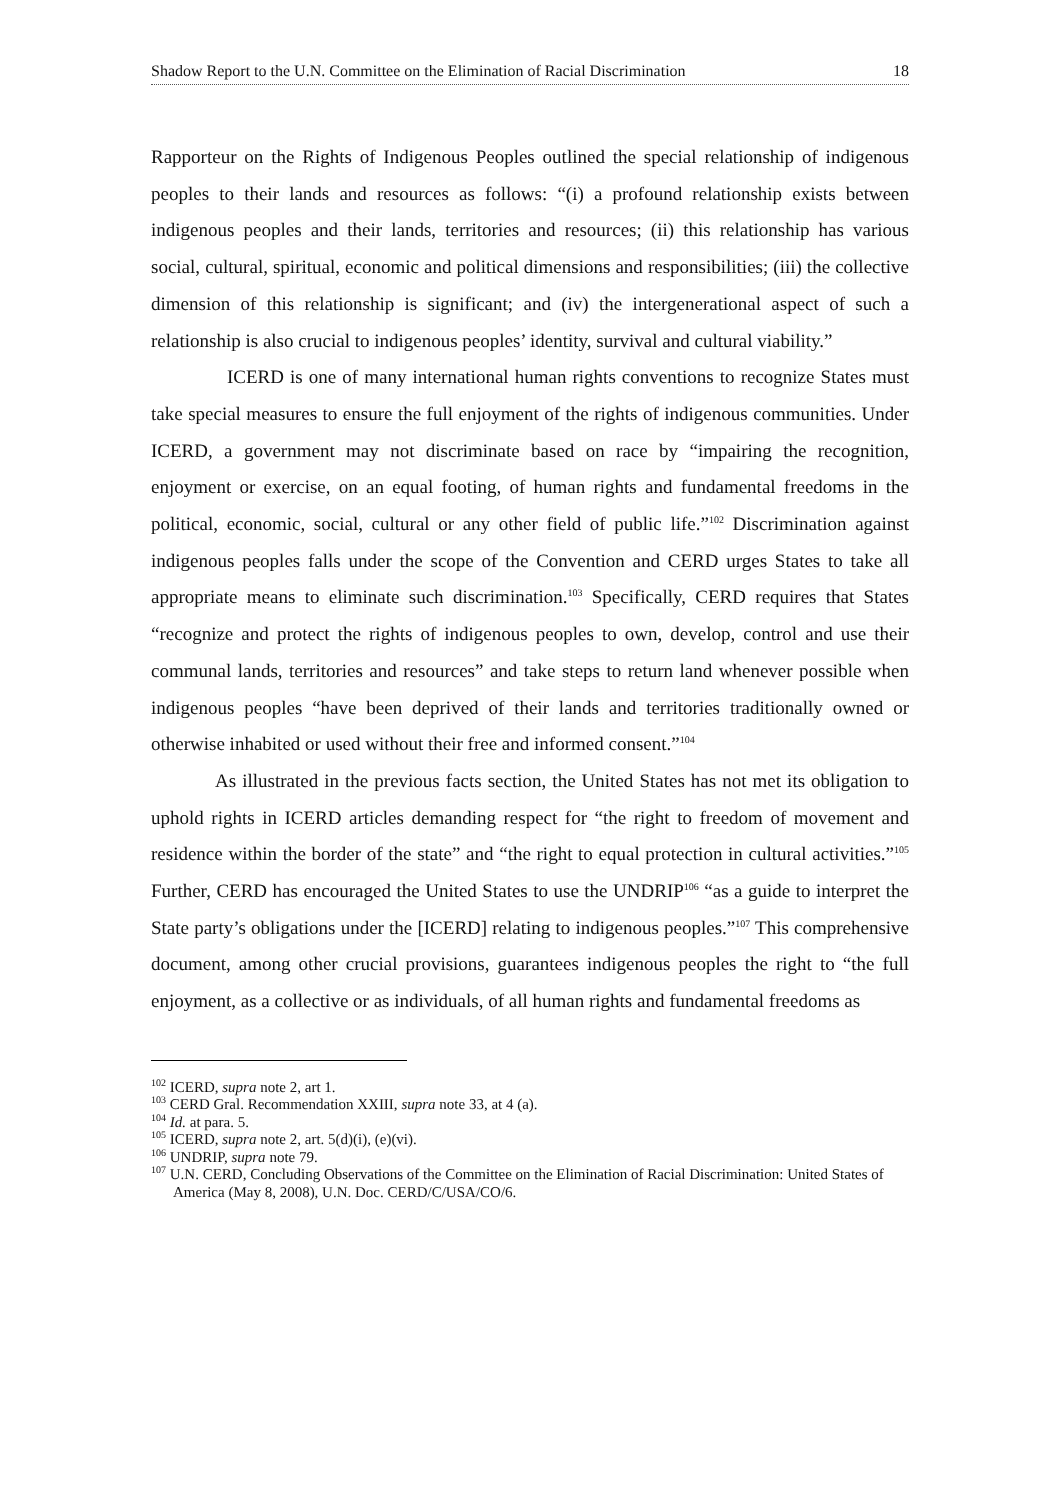Shadow Report to the U.N. Committee on the Elimination of Racial Discrimination 18
Rapporteur on the Rights of Indigenous Peoples outlined the special relationship of indigenous peoples to their lands and resources as follows: “(i) a profound relationship exists between indigenous peoples and their lands, territories and resources; (ii) this relationship has various social, cultural, spiritual, economic and political dimensions and responsibilities; (iii) the collective dimension of this relationship is significant; and (iv) the intergenerational aspect of such a relationship is also crucial to indigenous peoples’ identity, survival and cultural viability.”
ICERD is one of many international human rights conventions to recognize States must take special measures to ensure the full enjoyment of the rights of indigenous communities. Under ICERD, a government may not discriminate based on race by “impairing the recognition, enjoyment or exercise, on an equal footing, of human rights and fundamental freedoms in the political, economic, social, cultural or any other field of public life.”<sup>102</sup> Discrimination against indigenous peoples falls under the scope of the Convention and CERD urges States to take all appropriate means to eliminate such discrimination.<sup>103</sup> Specifically, CERD requires that States “recognize and protect the rights of indigenous peoples to own, develop, control and use their communal lands, territories and resources” and take steps to return land whenever possible when indigenous peoples “have been deprived of their lands and territories traditionally owned or otherwise inhabited or used without their free and informed consent.”<sup>104</sup>
As illustrated in the previous facts section, the United States has not met its obligation to uphold rights in ICERD articles demanding respect for “the right to freedom of movement and residence within the border of the state” and “the right to equal protection in cultural activities.”<sup>105</sup> Further, CERD has encouraged the United States to use the UNDRIP<sup>106</sup> “as a guide to interpret the State party’s obligations under the [ICERD] relating to indigenous peoples.”<sup>107</sup> This comprehensive document, among other crucial provisions, guarantees indigenous peoples the right to “the full enjoyment, as a collective or as individuals, of all human rights and fundamental freedoms as
<sup>102</sup> ICERD, supra note 2, art 1.
<sup>103</sup> CERD Gral. Recommendation XXIII, supra note 33, at 4 (a).
<sup>104</sup> Id. at para. 5.
<sup>105</sup> ICERD, supra note 2, art. 5(d)(i), (e)(vi).
<sup>106</sup> UNDRIP, supra note 79.
<sup>107</sup> U.N. CERD, Concluding Observations of the Committee on the Elimination of Racial Discrimination: United States of America (May 8, 2008), U.N. Doc. CERD/C/USA/CO/6.